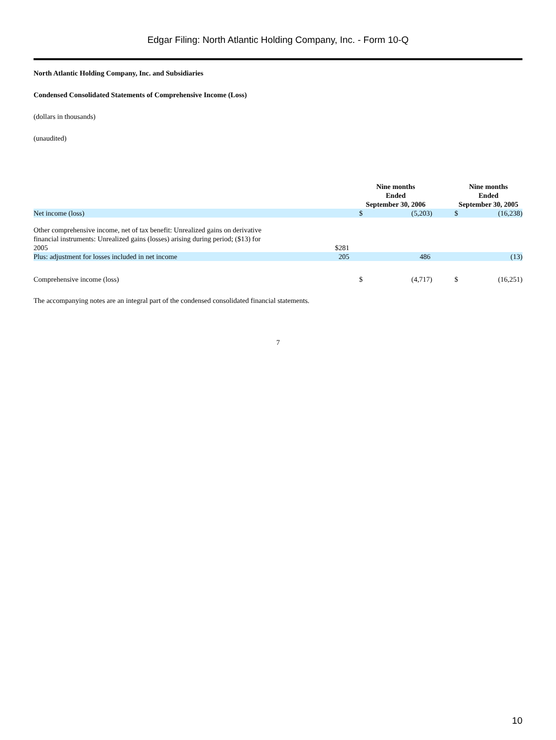Edgar Filing: North Atlantic Holding Company, Inc. - Form 10-Q
North Atlantic Holding Company, Inc. and Subsidiaries
Condensed Consolidated Statements of Comprehensive Income (Loss)
(dollars in thousands)
(unaudited)
| | | | Nine months Ended September 30, 2006 | | | Nine months Ended September 30, 2005 | |
| --- | --- | --- | --- | --- | --- | --- | --- |
| Net income (loss) | | | $ | (5,203) | | $ | (16,238) |
| Other comprehensive income, net of tax benefit: Unrealized gains on derivative financial instruments: Unrealized gains (losses) arising during period; ($13) for 2005 | $281 | | | | | | |
| Plus: adjustment for losses included in net income | 205 | | | 486 | | | (13) |
| Comprehensive income (loss) | | | $ | (4,717) | | $ | (16,251) |
The accompanying notes are an integral part of the condensed consolidated financial statements.
7
10